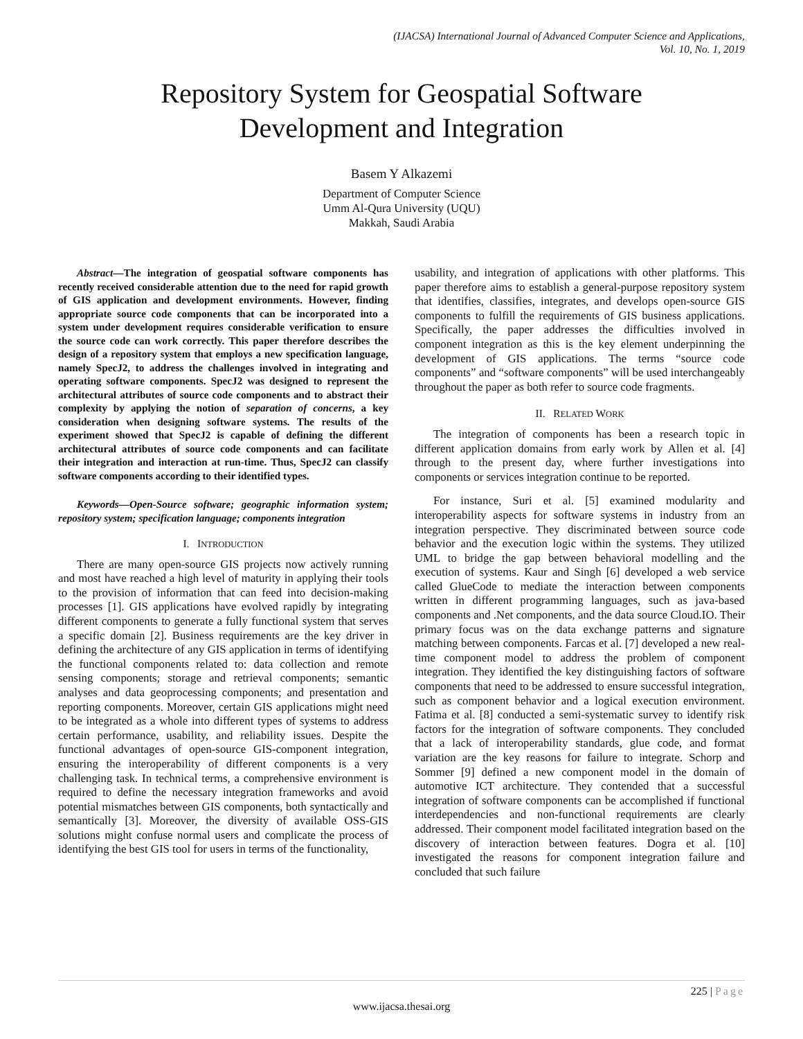(IJACSA) International Journal of Advanced Computer Science and Applications,
Vol. 10, No. 1, 2019
Repository System for Geospatial Software
Development and Integration
Basem Y Alkazemi
Department of Computer Science
Umm Al-Qura University (UQU)
Makkah, Saudi Arabia
Abstract—The integration of geospatial software components has recently received considerable attention due to the need for rapid growth of GIS application and development environments. However, finding appropriate source code components that can be incorporated into a system under development requires considerable verification to ensure the source code can work correctly. This paper therefore describes the design of a repository system that employs a new specification language, namely SpecJ2, to address the challenges involved in integrating and operating software components. SpecJ2 was designed to represent the architectural attributes of source code components and to abstract their complexity by applying the notion of separation of concerns, a key consideration when designing software systems. The results of the experiment showed that SpecJ2 is capable of defining the different architectural attributes of source code components and can facilitate their integration and interaction at run-time. Thus, SpecJ2 can classify software components according to their identified types.
Keywords—Open-Source software; geographic information system; repository system; specification language; components integration
I. INTRODUCTION
There are many open-source GIS projects now actively running and most have reached a high level of maturity in applying their tools to the provision of information that can feed into decision-making processes [1]. GIS applications have evolved rapidly by integrating different components to generate a fully functional system that serves a specific domain [2]. Business requirements are the key driver in defining the architecture of any GIS application in terms of identifying the functional components related to: data collection and remote sensing components; storage and retrieval components; semantic analyses and data geoprocessing components; and presentation and reporting components. Moreover, certain GIS applications might need to be integrated as a whole into different types of systems to address certain performance, usability, and reliability issues. Despite the functional advantages of open-source GIS-component integration, ensuring the interoperability of different components is a very challenging task. In technical terms, a comprehensive environment is required to define the necessary integration frameworks and avoid potential mismatches between GIS components, both syntactically and semantically [3]. Moreover, the diversity of available OSS-GIS solutions might confuse normal users and complicate the process of identifying the best GIS tool for users in terms of the functionality,
usability, and integration of applications with other platforms. This paper therefore aims to establish a general-purpose repository system that identifies, classifies, integrates, and develops open-source GIS components to fulfill the requirements of GIS business applications. Specifically, the paper addresses the difficulties involved in component integration as this is the key element underpinning the development of GIS applications. The terms “source code components” and “software components” will be used interchangeably throughout the paper as both refer to source code fragments.
II. RELATED WORK
The integration of components has been a research topic in different application domains from early work by Allen et al. [4] through to the present day, where further investigations into components or services integration continue to be reported.
For instance, Suri et al. [5] examined modularity and interoperability aspects for software systems in industry from an integration perspective. They discriminated between source code behavior and the execution logic within the systems. They utilized UML to bridge the gap between behavioral modelling and the execution of systems. Kaur and Singh [6] developed a web service called GlueCode to mediate the interaction between components written in different programming languages, such as java-based components and .Net components, and the data source Cloud.IO. Their primary focus was on the data exchange patterns and signature matching between components. Farcas et al. [7] developed a new real-time component model to address the problem of component integration. They identified the key distinguishing factors of software components that need to be addressed to ensure successful integration, such as component behavior and a logical execution environment. Fatima et al. [8] conducted a semi-systematic survey to identify risk factors for the integration of software components. They concluded that a lack of interoperability standards, glue code, and format variation are the key reasons for failure to integrate. Schorp and Sommer [9] defined a new component model in the domain of automotive ICT architecture. They contended that a successful integration of software components can be accomplished if functional interdependencies and non-functional requirements are clearly addressed. Their component model facilitated integration based on the discovery of interaction between features. Dogra et al. [10] investigated the reasons for component integration failure and concluded that such failure
225 | Page
www.ijacsa.thesai.org